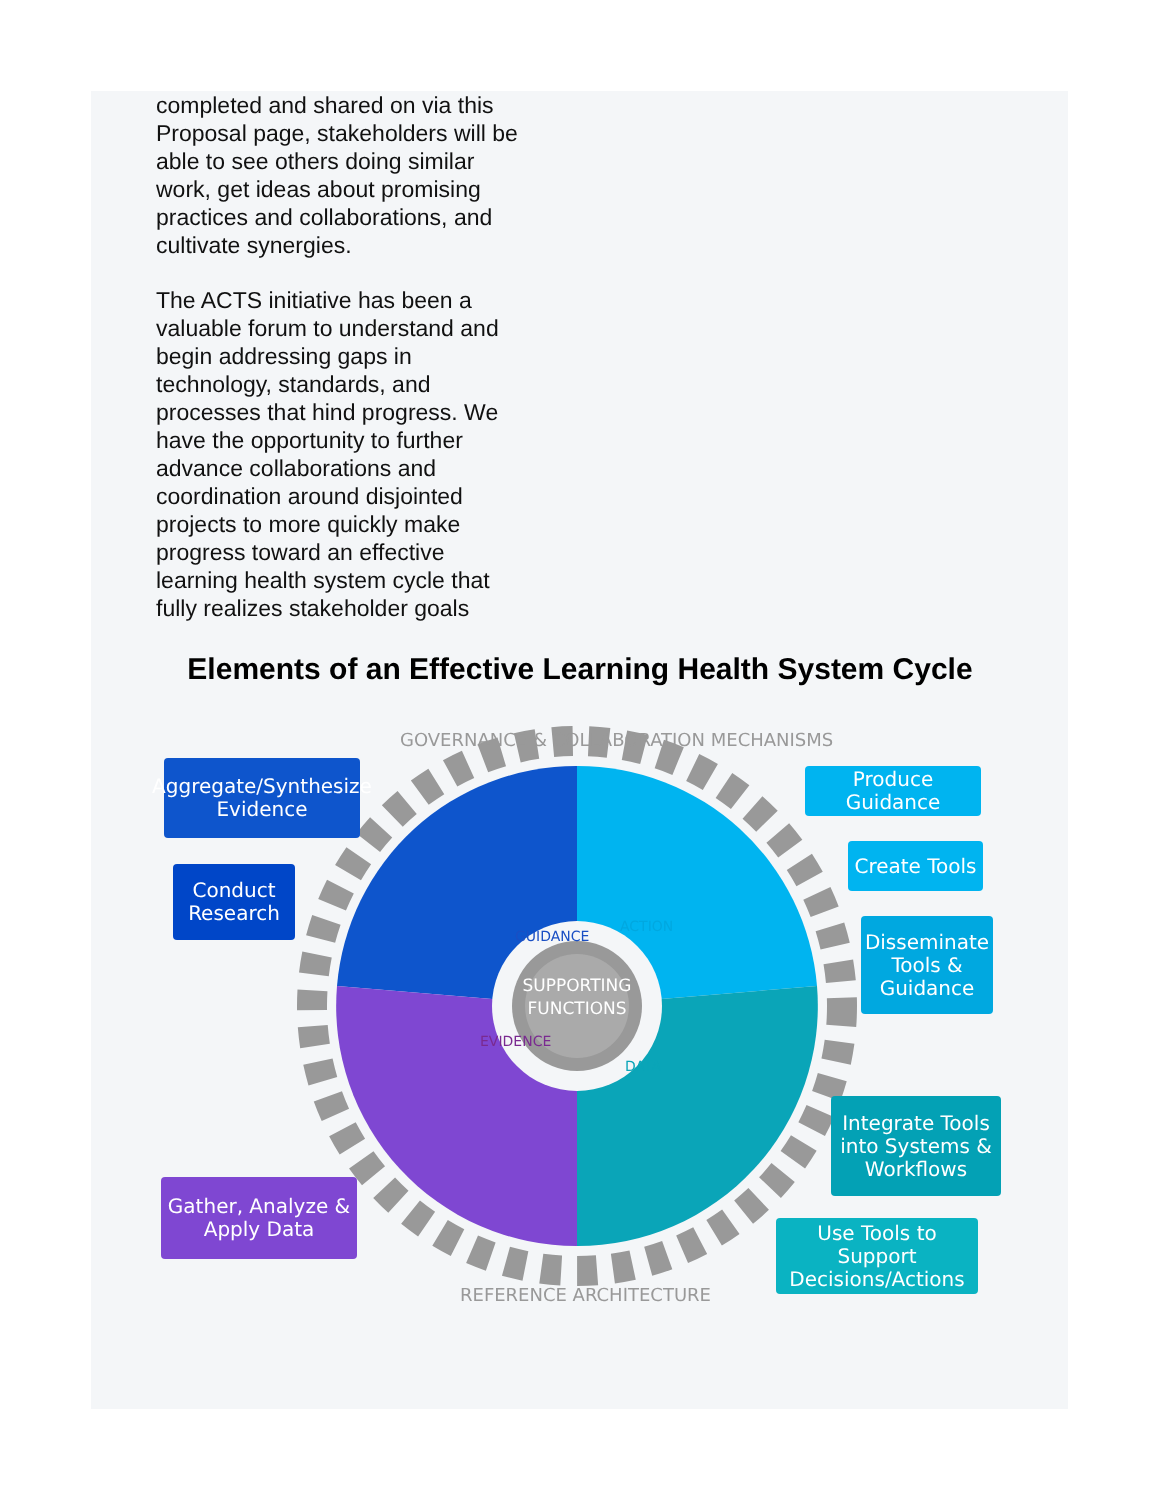completed and shared on via this Proposal page, stakeholders will be able to see others doing similar work, get ideas about promising practices and collaborations, and cultivate synergies.
The ACTS initiative has been a valuable forum to understand and begin addressing gaps in technology, standards, and processes that hind progress. We have the opportunity to further advance collaborations and coordination around disjointed projects to more quickly make progress toward an effective learning health system cycle that fully realizes stakeholder goals
Elements of an Effective Learning Health System Cycle
SUPPORTING
FUNCTIONS
GUIDANCE
ACTION
EVIDENCE
DATA
GOVERNANCE & COLLABORATION MECHANISMS
REFERENCE ARCHITECTURE
Aggregate/Synthesize Evidence
Conduct Research
Gather, Analyze & Apply Data
Produce Guidance
Create Tools
Disseminate Tools & Guidance
Integrate Tools into Systems & Workflows
Use Tools to Support Decisions/Actions